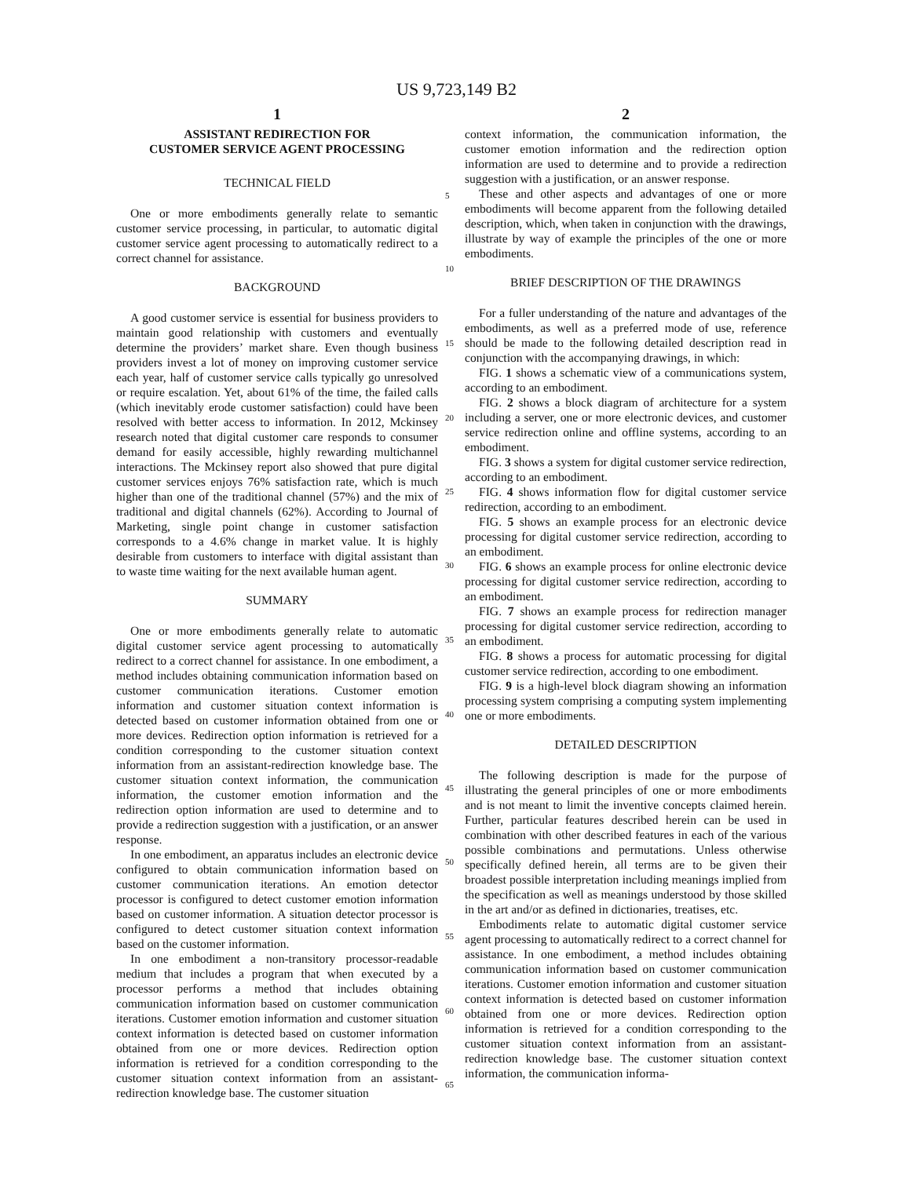US 9,723,149 B2
1
ASSISTANT REDIRECTION FOR
CUSTOMER SERVICE AGENT PROCESSING
TECHNICAL FIELD
One or more embodiments generally relate to semantic customer service processing, in particular, to automatic digital customer service agent processing to automatically redirect to a correct channel for assistance.
BACKGROUND
A good customer service is essential for business providers to maintain good relationship with customers and eventually determine the providers’ market share. Even though business providers invest a lot of money on improving customer service each year, half of customer service calls typically go unresolved or require escalation. Yet, about 61% of the time, the failed calls (which inevitably erode customer satisfaction) could have been resolved with better access to information. In 2012, Mckinsey research noted that digital customer care responds to consumer demand for easily accessible, highly rewarding multichannel interactions. The Mckinsey report also showed that pure digital customer services enjoys 76% satisfaction rate, which is much higher than one of the traditional channel (57%) and the mix of traditional and digital channels (62%). According to Journal of Marketing, single point change in customer satisfaction corresponds to a 4.6% change in market value. It is highly desirable from customers to interface with digital assistant than to waste time waiting for the next available human agent.
SUMMARY
One or more embodiments generally relate to automatic digital customer service agent processing to automatically redirect to a correct channel for assistance. In one embodiment, a method includes obtaining communication information based on customer communication iterations. Customer emotion information and customer situation context information is detected based on customer information obtained from one or more devices. Redirection option information is retrieved for a condition corresponding to the customer situation context information from an assistant-redirection knowledge base. The customer situation context information, the communication information, the customer emotion information and the redirection option information are used to determine and to provide a redirection suggestion with a justification, or an answer response.
In one embodiment, an apparatus includes an electronic device configured to obtain communication information based on customer communication iterations. An emotion detector processor is configured to detect customer emotion information based on customer information. A situation detector processor is configured to detect customer situation context information based on the customer information.
In one embodiment a non-transitory processor-readable medium that includes a program that when executed by a processor performs a method that includes obtaining communication information based on customer communication iterations. Customer emotion information and customer situation context information is detected based on customer information obtained from one or more devices. Redirection option information is retrieved for a condition corresponding to the customer situation context information from an assistant-redirection knowledge base. The customer situation
2
context information, the communication information, the customer emotion information and the redirection option information are used to determine and to provide a redirection suggestion with a justification, or an answer response.
These and other aspects and advantages of one or more embodiments will become apparent from the following detailed description, which, when taken in conjunction with the drawings, illustrate by way of example the principles of the one or more embodiments.
BRIEF DESCRIPTION OF THE DRAWINGS
For a fuller understanding of the nature and advantages of the embodiments, as well as a preferred mode of use, reference should be made to the following detailed description read in conjunction with the accompanying drawings, in which:
FIG. 1 shows a schematic view of a communications system, according to an embodiment.
FIG. 2 shows a block diagram of architecture for a system including a server, one or more electronic devices, and customer service redirection online and offline systems, according to an embodiment.
FIG. 3 shows a system for digital customer service redirection, according to an embodiment.
FIG. 4 shows information flow for digital customer service redirection, according to an embodiment.
FIG. 5 shows an example process for an electronic device processing for digital customer service redirection, according to an embodiment.
FIG. 6 shows an example process for online electronic device processing for digital customer service redirection, according to an embodiment.
FIG. 7 shows an example process for redirection manager processing for digital customer service redirection, according to an embodiment.
FIG. 8 shows a process for automatic processing for digital customer service redirection, according to one embodiment.
FIG. 9 is a high-level block diagram showing an information processing system comprising a computing system implementing one or more embodiments.
DETAILED DESCRIPTION
The following description is made for the purpose of illustrating the general principles of one or more embodiments and is not meant to limit the inventive concepts claimed herein. Further, particular features described herein can be used in combination with other described features in each of the various possible combinations and permutations. Unless otherwise specifically defined herein, all terms are to be given their broadest possible interpretation including meanings implied from the specification as well as meanings understood by those skilled in the art and/or as defined in dictionaries, treatises, etc.
Embodiments relate to automatic digital customer service agent processing to automatically redirect to a correct channel for assistance. In one embodiment, a method includes obtaining communication information based on customer communication iterations. Customer emotion information and customer situation context information is detected based on customer information obtained from one or more devices. Redirection option information is retrieved for a condition corresponding to the customer situation context information from an assistant-redirection knowledge base. The customer situation context information, the communication informa-
5
10
15
20
25
30
35
40
45
50
55
60
65